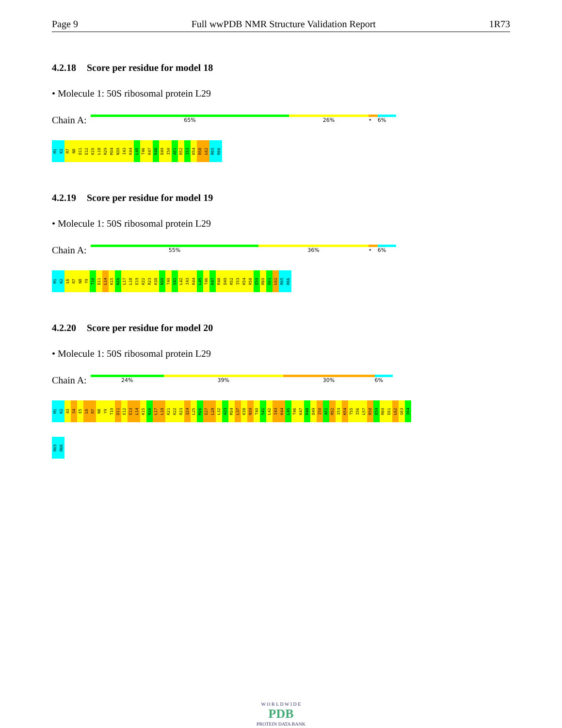Page 9 Full wwPDB NMR Structure Validation Report 1R73
4.2.18 Score per residue for model 18
• Molecule 1: 50S ribosomal protein L29
Chain A:
65% 26% • 6%
M1
K2
R7
N8
D11
E12
K15
L18
R29
M34
N39
I43
K44
L45
T46
K47
R48
D49
I50
A51
R52
I53
K54
R58
L62
R65
R66
4.2.19 Score per residue for model 19
• Molecule 1: 50S ribosomal protein L29
Chain A:
55% 36% • 6%
M1
K2
L6
R7
N8
Y9
T10
D11
L14
K15
N16
L17
L18
E19
K22
R23
K38
N39
T40
S41
L42
I43
K44
L45
T46
K47
R48
D49
R52
I53
K54
R58
E59
R60
E61
L62
R65
R66
4.2.20 Score per residue for model 20
• Molecule 1: 50S ribosomal protein L29
Chain A:
24% 39% 30% 6%
M1
K2
A3
S4
E5
L6
R7
N8
Y9
T10
D11
E12
E13
L14
K15
N16
L17
L18
K21
K22
R23
Q24
L25
M26
E27
L28
L32
A33
M34
L37
K38
N39
T40
S41
L42
I43
K44
L45
T46
K47
R48
D49
I50
A51
R52
I53
K54
T55
I56
L57
R58
E59
R60
E61
L62
G63
I64
R65
R66
W O R L D W I D E
PDB
PROTEIN DATA BANK